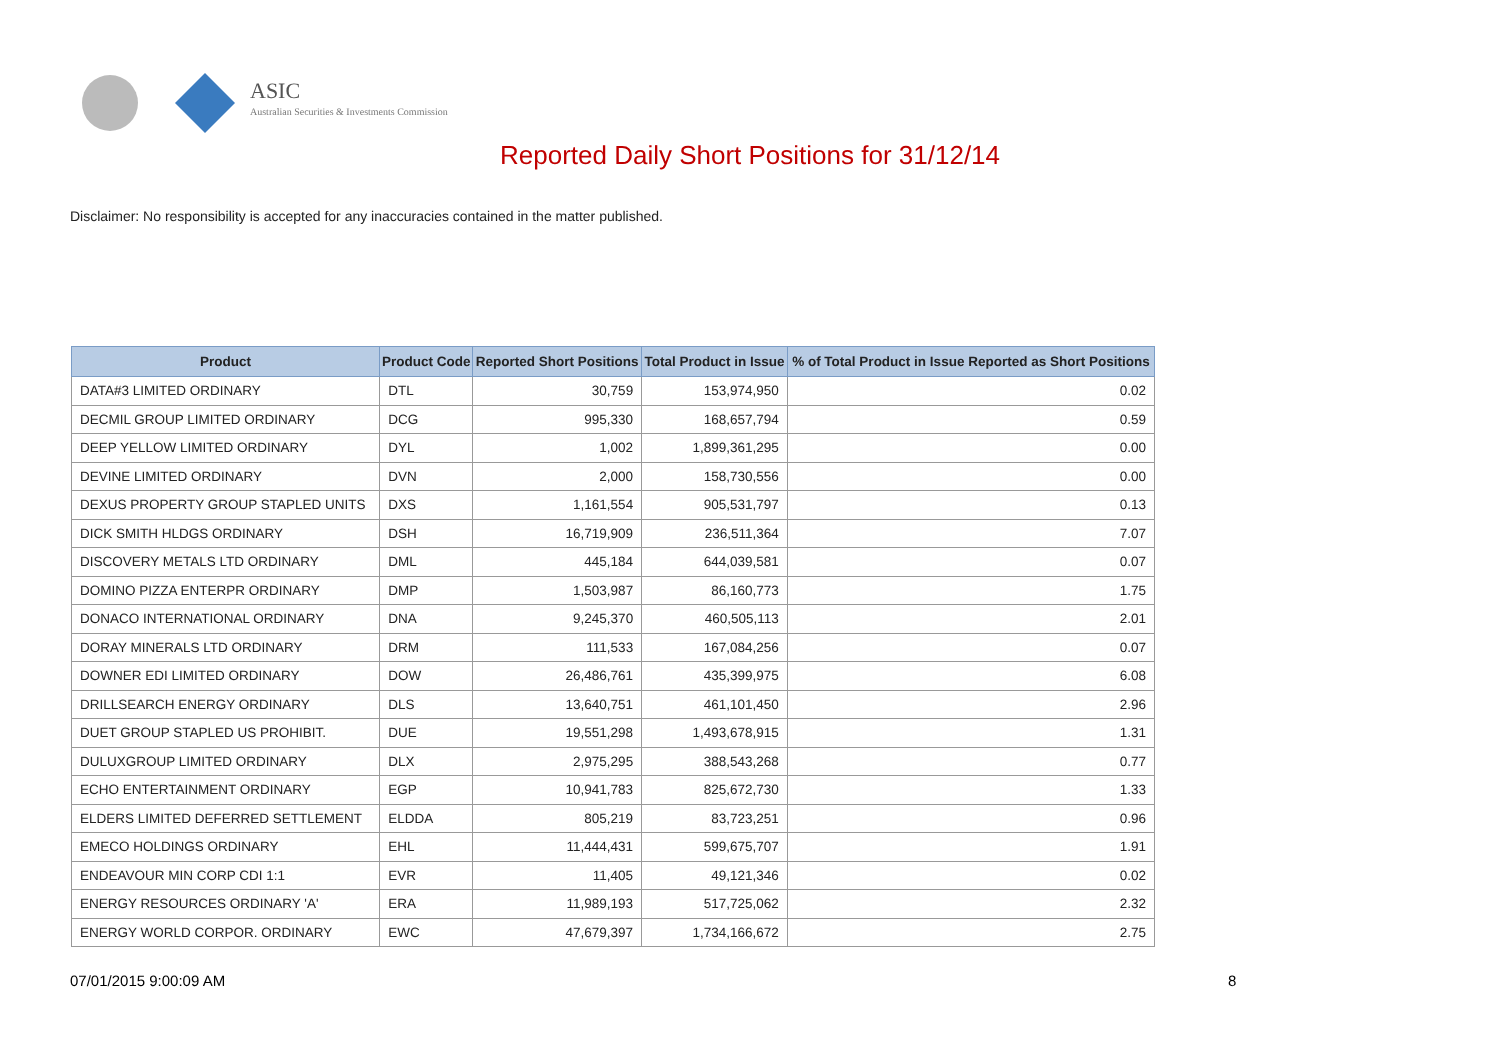ASIC
Australian Securities & Investments Commission
Reported Daily Short Positions for 31/12/14
Disclaimer: No responsibility is accepted for any inaccuracies contained in the matter published.
| Product | Product Code | Reported Short Positions | Total Product in Issue | % of Total Product in Issue Reported as Short Positions |
| --- | --- | --- | --- | --- |
| DATA#3 LIMITED ORDINARY | DTL | 30,759 | 153,974,950 | 0.02 |
| DECMIL GROUP LIMITED ORDINARY | DCG | 995,330 | 168,657,794 | 0.59 |
| DEEP YELLOW LIMITED ORDINARY | DYL | 1,002 | 1,899,361,295 | 0.00 |
| DEVINE LIMITED ORDINARY | DVN | 2,000 | 158,730,556 | 0.00 |
| DEXUS PROPERTY GROUP STAPLED UNITS | DXS | 1,161,554 | 905,531,797 | 0.13 |
| DICK SMITH HLDGS ORDINARY | DSH | 16,719,909 | 236,511,364 | 7.07 |
| DISCOVERY METALS LTD ORDINARY | DML | 445,184 | 644,039,581 | 0.07 |
| DOMINO PIZZA ENTERPR ORDINARY | DMP | 1,503,987 | 86,160,773 | 1.75 |
| DONACO INTERNATIONAL ORDINARY | DNA | 9,245,370 | 460,505,113 | 2.01 |
| DORAY MINERALS LTD ORDINARY | DRM | 111,533 | 167,084,256 | 0.07 |
| DOWNER EDI LIMITED ORDINARY | DOW | 26,486,761 | 435,399,975 | 6.08 |
| DRILLSEARCH ENERGY ORDINARY | DLS | 13,640,751 | 461,101,450 | 2.96 |
| DUET GROUP STAPLED US PROHIBIT. | DUE | 19,551,298 | 1,493,678,915 | 1.31 |
| DULUXGROUP LIMITED ORDINARY | DLX | 2,975,295 | 388,543,268 | 0.77 |
| ECHO ENTERTAINMENT ORDINARY | EGP | 10,941,783 | 825,672,730 | 1.33 |
| ELDERS LIMITED DEFERRED SETTLEMENT | ELDDA | 805,219 | 83,723,251 | 0.96 |
| EMECO HOLDINGS ORDINARY | EHL | 11,444,431 | 599,675,707 | 1.91 |
| ENDEAVOUR MIN CORP CDI 1:1 | EVR | 11,405 | 49,121,346 | 0.02 |
| ENERGY RESOURCES ORDINARY 'A' | ERA | 11,989,193 | 517,725,062 | 2.32 |
| ENERGY WORLD CORPOR. ORDINARY | EWC | 47,679,397 | 1,734,166,672 | 2.75 |
07/01/2015 9:00:09 AM 8